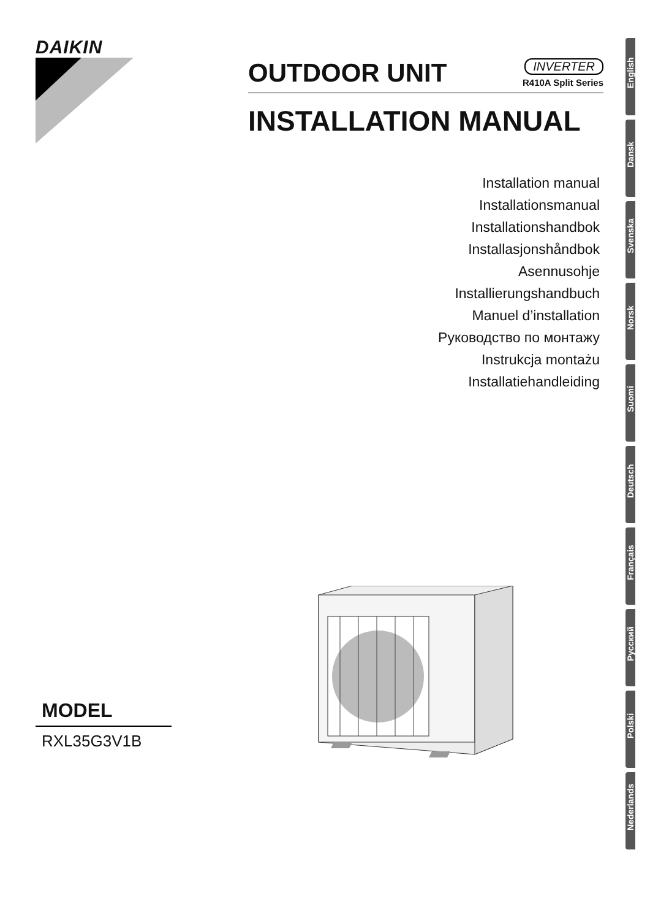DAIKIN
OUTDOOR UNIT
INVERTER
R410A Split Series
INSTALLATION MANUAL
Installation manual
Installationsmanual
Installationshandbok
Installasjonshåndbok
Asennusohje
Installierungshandbuch
Manuel d’installation
Руководство по монтажу
Instrukcja montażu
Installatiehandleiding
English
Dansk
Svenska
Norsk
Suomi
Deutsch
Français
Русский
Polski
Nederlands
MODEL
RXL35G3V1B